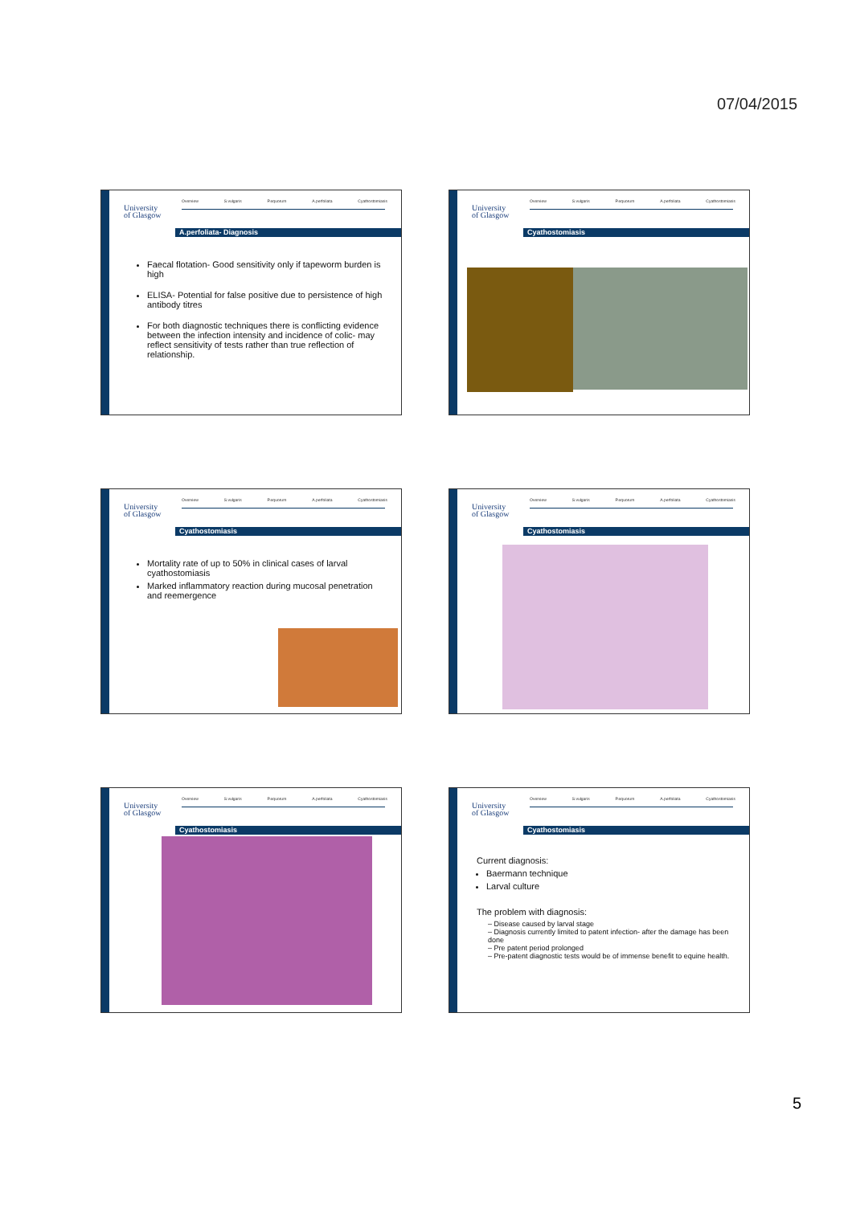07/04/2015
University
of Glasgow
Overview S.vulgaris P.equorum A.perfoliata Cyathostomiasis
A.perfoliata- Diagnosis
Faecal flotation- Good sensitivity only if tapeworm burden is high
ELISA- Potential for false positive due to persistence of high antibody titres
For both diagnostic techniques there is conflicting evidence between the infection intensity and incidence of colic- may reflect sensitivity of tests rather than true reflection of relationship.
University
of Glasgow
Overview S.vulgaris P.equorum A.perfoliata Cyathostomiasis
Cyathostomiasis
University
of Glasgow
Overview S.vulgaris P.equorum A.perfoliata Cyathostomiasis
Cyathostomiasis
Mortality rate of up to 50% in clinical cases of larval cyathostomiasis
Marked inflammatory reaction during mucosal penetration and reemergence
University
of Glasgow
Overview S.vulgaris P.equorum A.perfoliata Cyathostomiasis
Cyathostomiasis
University
of Glasgow
Overview S.vulgaris P.equorum A.perfoliata Cyathostomiasis
Cyathostomiasis
University
of Glasgow
Overview S.vulgaris P.equorum A.perfoliata Cyathostomiasis
Cyathostomiasis
Current diagnosis:
Baermann technique
Larval culture
The problem with diagnosis:
– Disease caused by larval stage
– Diagnosis currently limited to patent infection- after the damage has been done
– Pre patent period prolonged
– Pre-patent diagnostic tests would be of immense benefit to equine health.
5